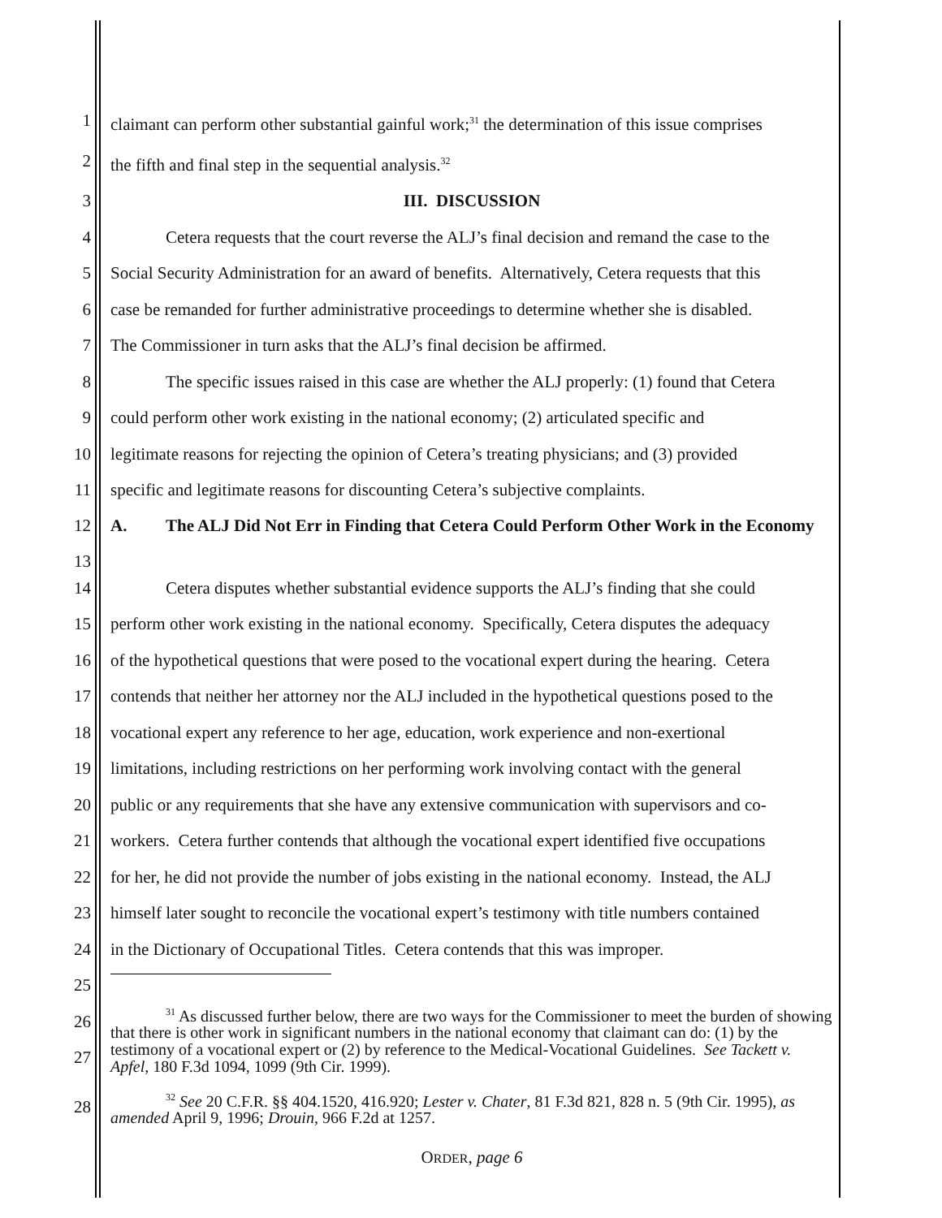1 claimant can perform other substantial gainful work;<sup>31</sup> the determination of this issue comprises
2 the fifth and final step in the sequential analysis.<sup>32</sup>
3 III. DISCUSSION
4 Cetera requests that the court reverse the ALJ’s final decision and remand the case to the
5 Social Security Administration for an award of benefits. Alternatively, Cetera requests that this
6 case be remanded for further administrative proceedings to determine whether she is disabled.
7 The Commissioner in turn asks that the ALJ’s final decision be affirmed.
8 The specific issues raised in this case are whether the ALJ properly: (1) found that Cetera
9 could perform other work existing in the national economy; (2) articulated specific and
10 legitimate reasons for rejecting the opinion of Cetera’s treating physicians; and (3) provided
11 specific and legitimate reasons for discounting Cetera’s subjective complaints.
12
13
A. The ALJ Did Not Err in Finding that Cetera Could Perform Other Work in the Economy
14 Cetera disputes whether substantial evidence supports the ALJ’s finding that she could
15 perform other work existing in the national economy. Specifically, Cetera disputes the adequacy
16 of the hypothetical questions that were posed to the vocational expert during the hearing. Cetera
17 contends that neither her attorney nor the ALJ included in the hypothetical questions posed to the
18 vocational expert any reference to her age, education, work experience and non-exertional
19 limitations, including restrictions on her performing work involving contact with the general
20 public or any requirements that she have any extensive communication with supervisors and co-
21 workers. Cetera further contends that although the vocational expert identified five occupations
22 for her, he did not provide the number of jobs existing in the national economy. Instead, the ALJ
23 himself later sought to reconcile the vocational expert’s testimony with title numbers contained
24 in the Dictionary of Occupational Titles. Cetera contends that this was improper.
25
26
27
<sup>31</sup> As discussed further below, there are two ways for the Commissioner to meet the burden of showing that there is other work in significant numbers in the national economy that claimant can do: (1) by the testimony of a vocational expert or (2) by reference to the Medical-Vocational Guidelines. See Tackett v. Apfel, 180 F.3d 1094, 1099 (9th Cir. 1999).
28
<sup>32</sup> See 20 C.F.R. §§ 404.1520, 416.920; Lester v. Chater, 81 F.3d 821, 828 n. 5 (9th Cir. 1995), as amended April 9, 1996; Drouin, 966 F.2d at 1257.
ORDER, page 6